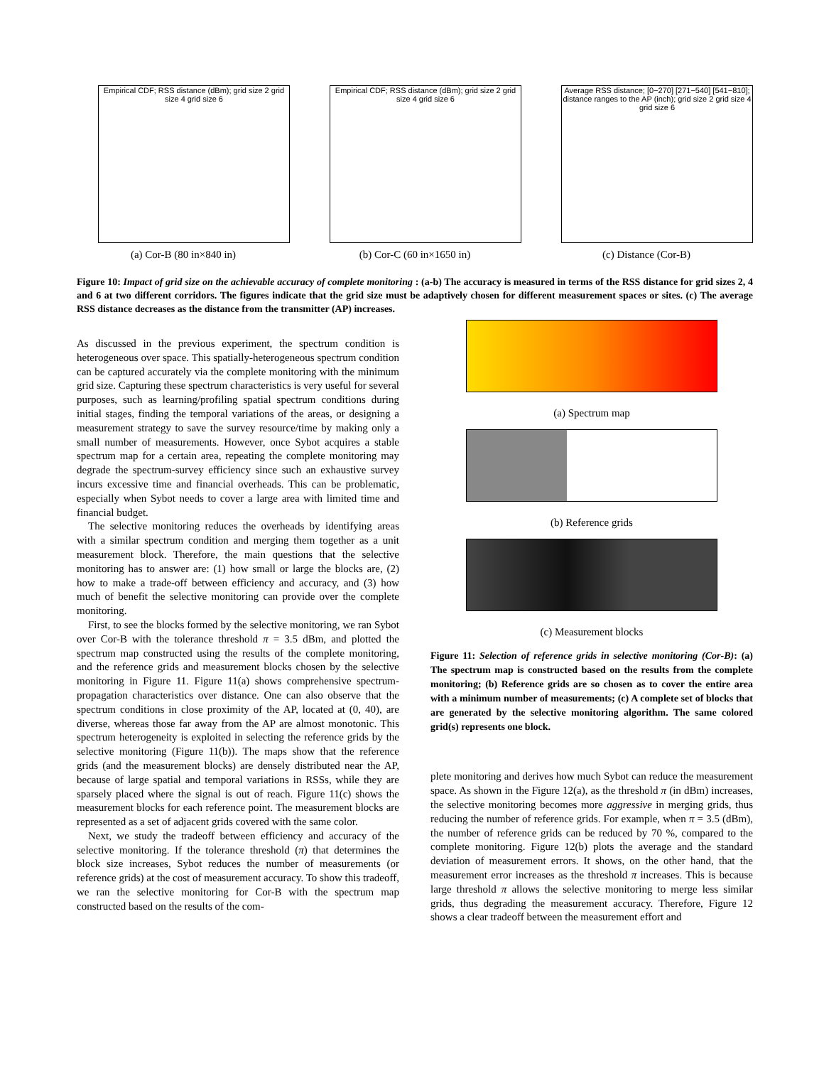Empirical CDF; RSS distance (dBm); grid size 2 grid size 4 grid size 6
(a) Cor-B (80 in×840 in)
Empirical CDF; RSS distance (dBm); grid size 2 grid size 4 grid size 6
(b) Cor-C (60 in×1650 in)
Average RSS distance; [0−270] [271−540] [541−810]; distance ranges to the AP (inch); grid size 2 grid size 4 grid size 6
(c) Distance (Cor-B)
Figure 10: Impact of grid size on the achievable accuracy of complete monitoring : (a-b) The accuracy is measured in terms of the RSS distance for grid sizes 2, 4 and 6 at two different corridors. The figures indicate that the grid size must be adaptively chosen for different measurement spaces or sites. (c) The average RSS distance decreases as the distance from the transmitter (AP) increases.
As discussed in the previous experiment, the spectrum condition is heterogeneous over space. This spatially-heterogeneous spectrum condition can be captured accurately via the complete monitoring with the minimum grid size. Capturing these spectrum characteristics is very useful for several purposes, such as learning/profiling spatial spectrum conditions during initial stages, finding the temporal variations of the areas, or designing a measurement strategy to save the survey resource/time by making only a small number of measurements. However, once Sybot acquires a stable spectrum map for a certain area, repeating the complete monitoring may degrade the spectrum-survey efficiency since such an exhaustive survey incurs excessive time and financial overheads. This can be problematic, especially when Sybot needs to cover a large area with limited time and financial budget.
The selective monitoring reduces the overheads by identifying areas with a similar spectrum condition and merging them together as a unit measurement block. Therefore, the main questions that the selective monitoring has to answer are: (1) how small or large the blocks are, (2) how to make a trade-off between efficiency and accuracy, and (3) how much of benefit the selective monitoring can provide over the complete monitoring.
First, to see the blocks formed by the selective monitoring, we ran Sybot over Cor-B with the tolerance threshold π = 3.5 dBm, and plotted the spectrum map constructed using the results of the complete monitoring, and the reference grids and measurement blocks chosen by the selective monitoring in Figure 11. Figure 11(a) shows comprehensive spectrum-propagation characteristics over distance. One can also observe that the spectrum conditions in close proximity of the AP, located at (0, 40), are diverse, whereas those far away from the AP are almost monotonic. This spectrum heterogeneity is exploited in selecting the reference grids by the selective monitoring (Figure 11(b)). The maps show that the reference grids (and the measurement blocks) are densely distributed near the AP, because of large spatial and temporal variations in RSSs, while they are sparsely placed where the signal is out of reach. Figure 11(c) shows the measurement blocks for each reference point. The measurement blocks are represented as a set of adjacent grids covered with the same color.
Next, we study the tradeoff between efficiency and accuracy of the selective monitoring. If the tolerance threshold (π) that determines the block size increases, Sybot reduces the number of measurements (or reference grids) at the cost of measurement accuracy. To show this tradeoff, we ran the selective monitoring for Cor-B with the spectrum map constructed based on the results of the com-
(a) Spectrum map
(b) Reference grids
(c) Measurement blocks
Figure 11: Selection of reference grids in selective monitoring (Cor-B): (a) The spectrum map is constructed based on the results from the complete monitoring; (b) Reference grids are so chosen as to cover the entire area with a minimum number of measurements; (c) A complete set of blocks that are generated by the selective monitoring algorithm. The same colored grid(s) represents one block.
plete monitoring and derives how much Sybot can reduce the measurement space. As shown in the Figure 12(a), as the threshold π (in dBm) increases, the selective monitoring becomes more aggressive in merging grids, thus reducing the number of reference grids. For example, when π = 3.5 (dBm), the number of reference grids can be reduced by 70 %, compared to the complete monitoring. Figure 12(b) plots the average and the standard deviation of measurement errors. It shows, on the other hand, that the measurement error increases as the threshold π increases. This is because large threshold π allows the selective monitoring to merge less similar grids, thus degrading the measurement accuracy. Therefore, Figure 12 shows a clear tradeoff between the measurement effort and